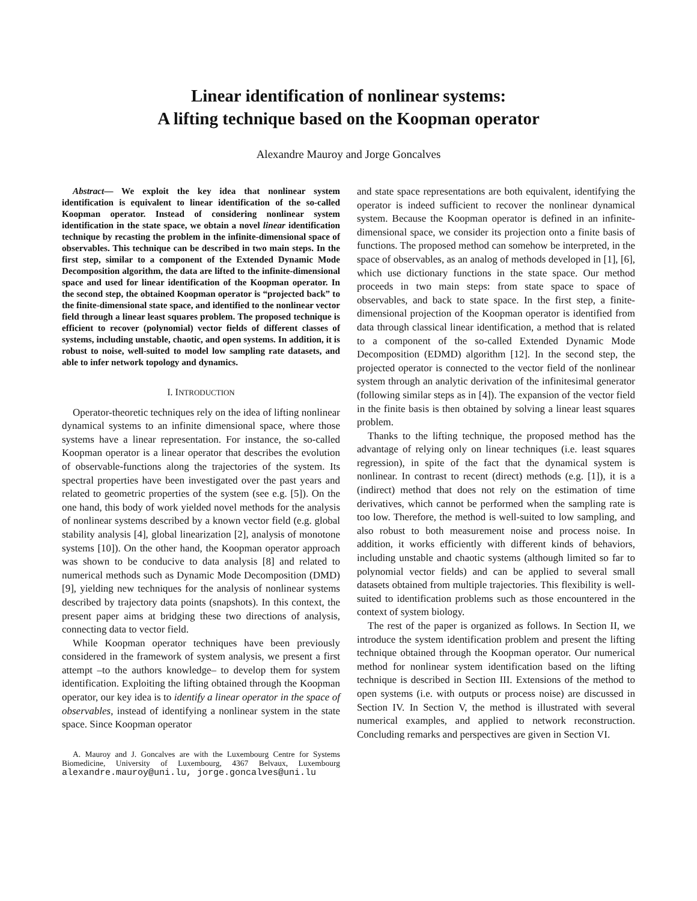Linear identification of nonlinear systems:
A lifting technique based on the Koopman operator
Alexandre Mauroy and Jorge Goncalves
Abstract— We exploit the key idea that nonlinear system identification is equivalent to linear identification of the so-called Koopman operator. Instead of considering nonlinear system identification in the state space, we obtain a novel linear identification technique by recasting the problem in the infinite-dimensional space of observables. This technique can be described in two main steps. In the first step, similar to a component of the Extended Dynamic Mode Decomposition algorithm, the data are lifted to the infinite-dimensional space and used for linear identification of the Koopman operator. In the second step, the obtained Koopman operator is “projected back” to the finite-dimensional state space, and identified to the nonlinear vector field through a linear least squares problem. The proposed technique is efficient to recover (polynomial) vector fields of different classes of systems, including unstable, chaotic, and open systems. In addition, it is robust to noise, well-suited to model low sampling rate datasets, and able to infer network topology and dynamics.
I. INTRODUCTION
Operator-theoretic techniques rely on the idea of lifting nonlinear dynamical systems to an infinite dimensional space, where those systems have a linear representation. For instance, the so-called Koopman operator is a linear operator that describes the evolution of observable-functions along the trajectories of the system. Its spectral properties have been investigated over the past years and related to geometric properties of the system (see e.g. [5]). On the one hand, this body of work yielded novel methods for the analysis of nonlinear systems described by a known vector field (e.g. global stability analysis [4], global linearization [2], analysis of monotone systems [10]). On the other hand, the Koopman operator approach was shown to be conducive to data analysis [8] and related to numerical methods such as Dynamic Mode Decomposition (DMD) [9], yielding new techniques for the analysis of nonlinear systems described by trajectory data points (snapshots). In this context, the present paper aims at bridging these two directions of analysis, connecting data to vector field.
While Koopman operator techniques have been previously considered in the framework of system analysis, we present a first attempt –to the authors knowledge– to develop them for system identification. Exploiting the lifting obtained through the Koopman operator, our key idea is to identify a linear operator in the space of observables, instead of identifying a nonlinear system in the state space. Since Koopman operator
A. Mauroy and J. Goncalves are with the Luxembourg Centre for Systems Biomedicine, University of Luxembourg, 4367 Belvaux, Luxembourg alexandre.mauroy@uni.lu, jorge.goncalves@uni.lu
and state space representations are both equivalent, identifying the operator is indeed sufficient to recover the nonlinear dynamical system. Because the Koopman operator is defined in an infinite-dimensional space, we consider its projection onto a finite basis of functions. The proposed method can somehow be interpreted, in the space of observables, as an analog of methods developed in [1], [6], which use dictionary functions in the state space. Our method proceeds in two main steps: from state space to space of observables, and back to state space. In the first step, a finite-dimensional projection of the Koopman operator is identified from data through classical linear identification, a method that is related to a component of the so-called Extended Dynamic Mode Decomposition (EDMD) algorithm [12]. In the second step, the projected operator is connected to the vector field of the nonlinear system through an analytic derivation of the infinitesimal generator (following similar steps as in [4]). The expansion of the vector field in the finite basis is then obtained by solving a linear least squares problem.
Thanks to the lifting technique, the proposed method has the advantage of relying only on linear techniques (i.e. least squares regression), in spite of the fact that the dynamical system is nonlinear. In contrast to recent (direct) methods (e.g. [1]), it is a (indirect) method that does not rely on the estimation of time derivatives, which cannot be performed when the sampling rate is too low. Therefore, the method is well-suited to low sampling, and also robust to both measurement noise and process noise. In addition, it works efficiently with different kinds of behaviors, including unstable and chaotic systems (although limited so far to polynomial vector fields) and can be applied to several small datasets obtained from multiple trajectories. This flexibility is well-suited to identification problems such as those encountered in the context of system biology.
The rest of the paper is organized as follows. In Section II, we introduce the system identification problem and present the lifting technique obtained through the Koopman operator. Our numerical method for nonlinear system identification based on the lifting technique is described in Section III. Extensions of the method to open systems (i.e. with outputs or process noise) are discussed in Section IV. In Section V, the method is illustrated with several numerical examples, and applied to network reconstruction. Concluding remarks and perspectives are given in Section VI.